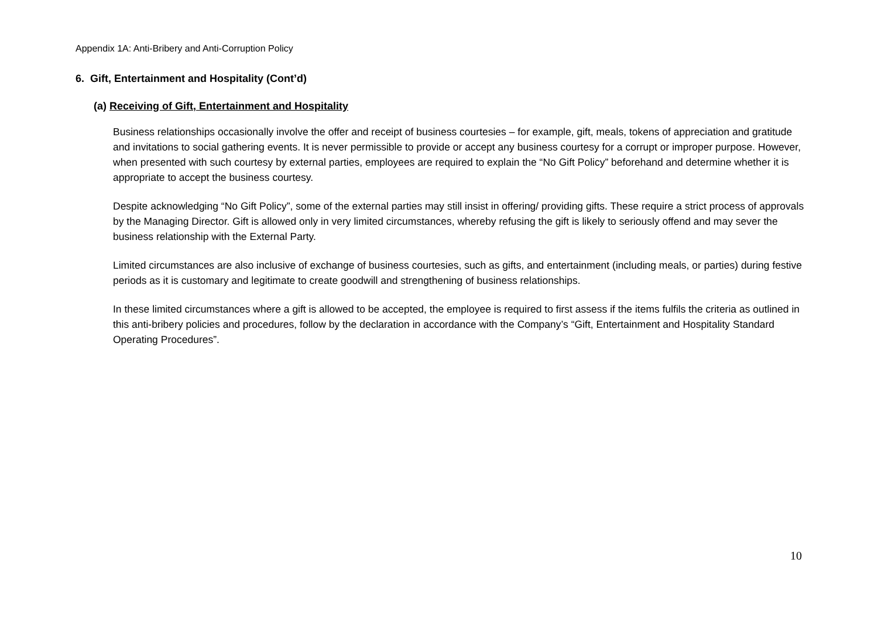Appendix 1A: Anti-Bribery and Anti-Corruption Policy
6. Gift, Entertainment and Hospitality (Cont’d)
(a) Receiving of Gift, Entertainment and Hospitality
Business relationships occasionally involve the offer and receipt of business courtesies – for example, gift, meals, tokens of appreciation and gratitude and invitations to social gathering events. It is never permissible to provide or accept any business courtesy for a corrupt or improper purpose. However, when presented with such courtesy by external parties, employees are required to explain the “No Gift Policy” beforehand and determine whether it is appropriate to accept the business courtesy.
Despite acknowledging “No Gift Policy”, some of the external parties may still insist in offering/ providing gifts. These require a strict process of approvals by the Managing Director. Gift is allowed only in very limited circumstances, whereby refusing the gift is likely to seriously offend and may sever the business relationship with the External Party.
Limited circumstances are also inclusive of exchange of business courtesies, such as gifts, and entertainment (including meals, or parties) during festive periods as it is customary and legitimate to create goodwill and strengthening of business relationships.
In these limited circumstances where a gift is allowed to be accepted, the employee is required to first assess if the items fulfils the criteria as outlined in this anti-bribery policies and procedures, follow by the declaration in accordance with the Company’s “Gift, Entertainment and Hospitality Standard Operating Procedures”.
10